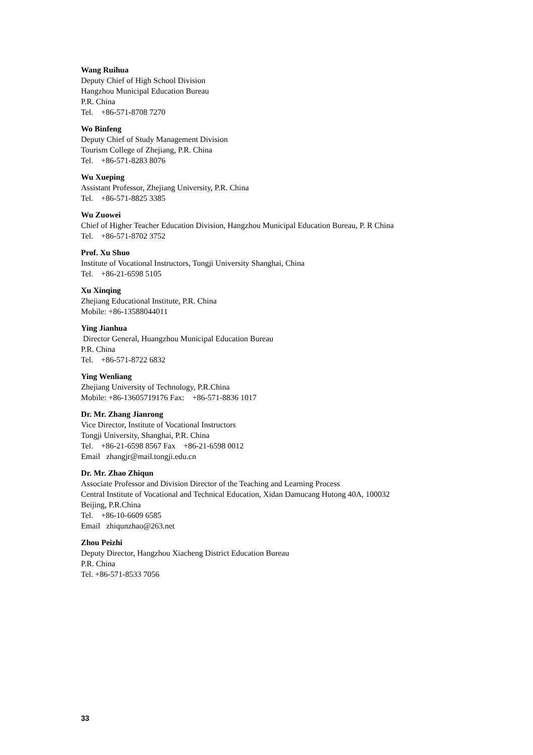Wang Ruihua
Deputy Chief of High School Division
Hangzhou Municipal Education Bureau
P.R. China
Tel. +86-571-8708 7270
Wo Binfeng
Deputy Chief of Study Management Division
Tourism College of Zhejiang, P.R. China
Tel. +86-571-8283 8076
Wu Xueping
Assistant Professor, Zhejiang University, P.R. China
Tel. +86-571-8825 3385
Wu Zuowei
Chief of Higher Teacher Education Division, Hangzhou Municipal Education Bureau, P. R China
Tel. +86-571-8702 3752
Prof. Xu Shuo
Institute of Vocational Instructors, Tongji University Shanghai, China
Tel. +86-21-6598 5105
Xu Xinqing
Zhejiang Educational Institute, P.R. China
Mobile: +86-13588044011
Ying Jianhua
Director General, Huangzhou Municipal Education Bureau
P.R. China
Tel. +86-571-8722 6832
Ying Wenliang
Zhejiang University of Technology, P.R.China
Mobile: +86-13605719176 Fax: +86-571-8836 1017
Dr. Mr. Zhang Jianrong
Vice Director, Institute of Vocational Instructors
Tongji University, Shanghai, P.R. China
Tel. +86-21-6598 8567 Fax +86-21-6598 0012
Email zhangjr@mail.tongji.edu.cn
Dr. Mr. Zhao Zhiqun
Associate Professor and Division Director of the Teaching and Learning Process
Central Institute of Vocational and Technical Education, Xidan Damucang Hutong 40A, 100032
Beijing, P.R.China
Tel. +86-10-6609 6585
Email zhiqunzhao@263.net
Zhou Peizhi
Deputy Director, Hangzhou Xiacheng District Education Bureau
P.R. China
Tel. +86-571-8533 7056
33